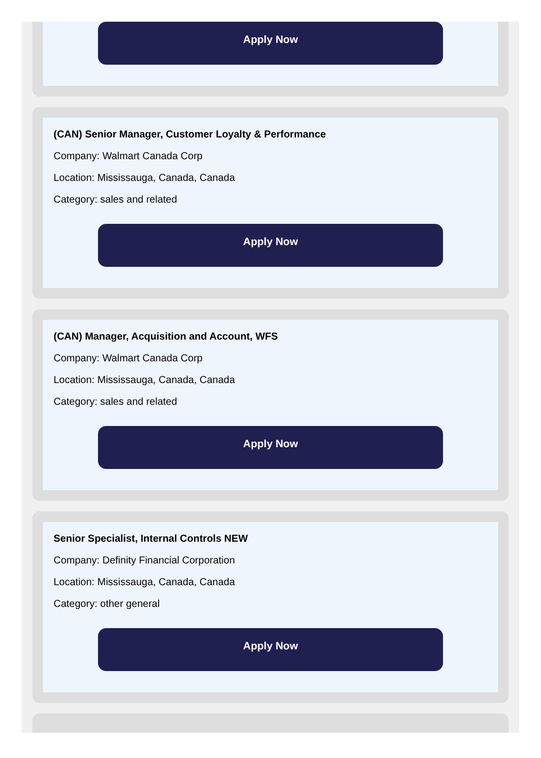Apply Now
(CAN) Senior Manager, Customer Loyalty & Performance
Company: Walmart Canada Corp
Location: Mississauga, Canada, Canada
Category: sales and related
Apply Now
(CAN) Manager, Acquisition and Account, WFS
Company: Walmart Canada Corp
Location: Mississauga, Canada, Canada
Category: sales and related
Apply Now
Senior Specialist, Internal Controls NEW
Company: Definity Financial Corporation
Location: Mississauga, Canada, Canada
Category: other general
Apply Now